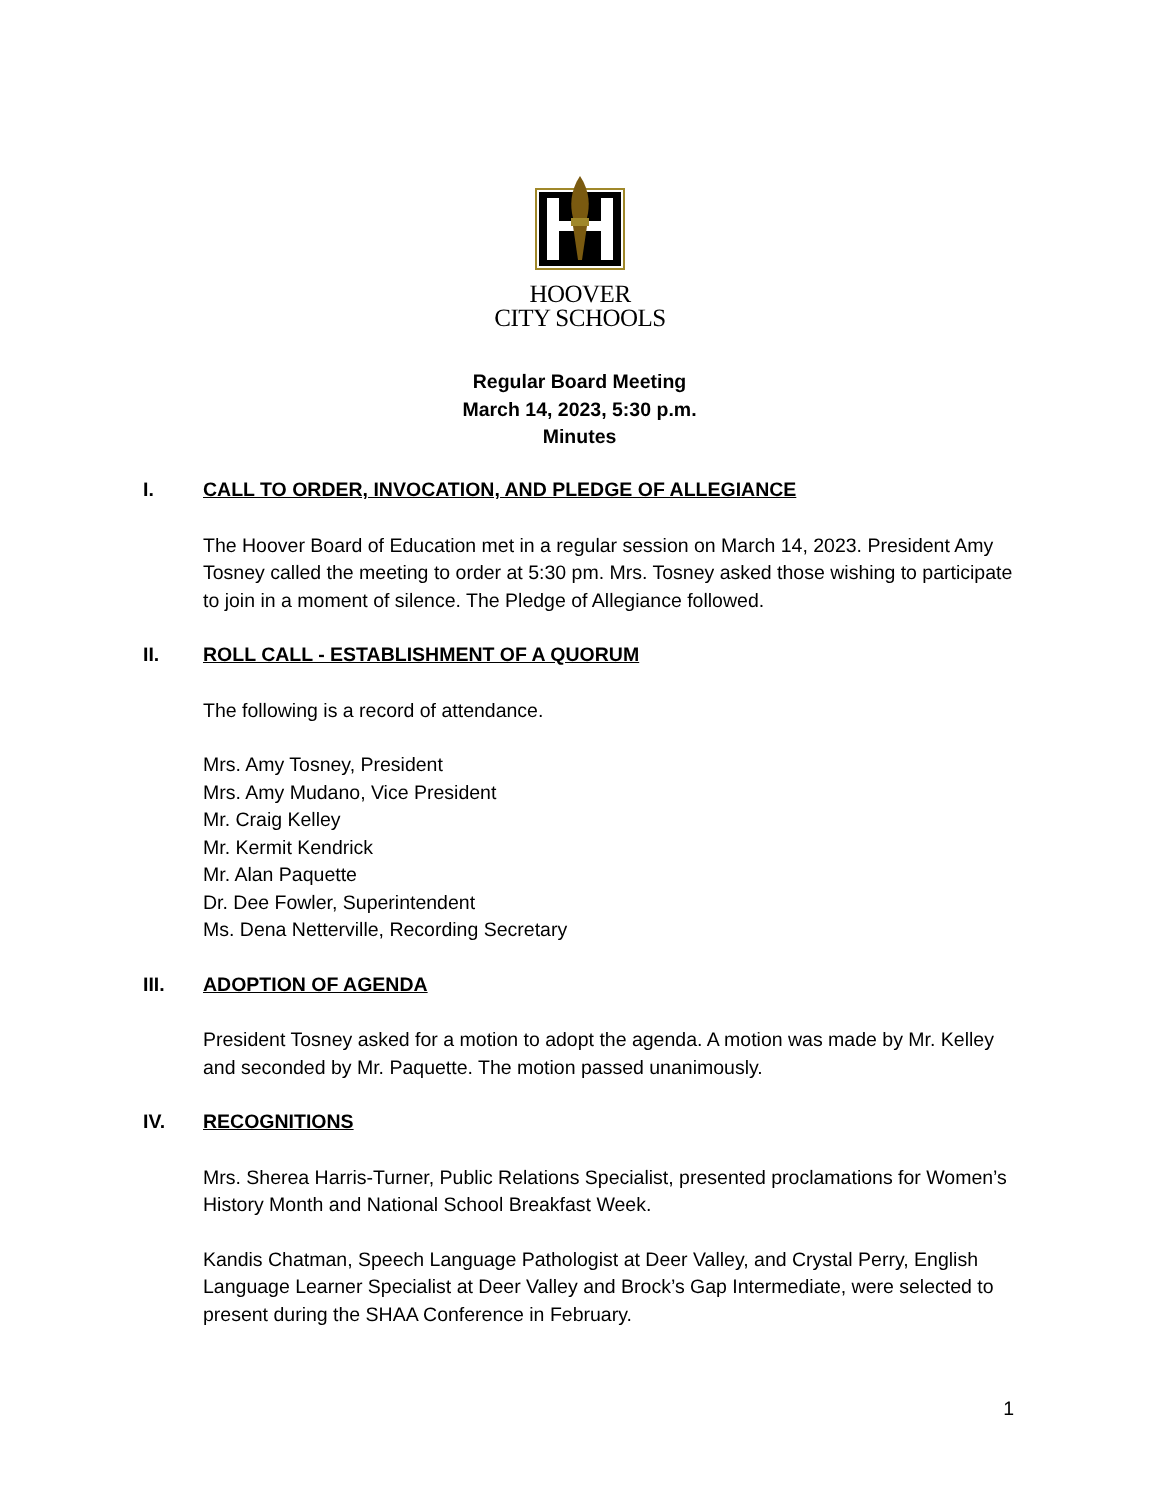HOOVER
CITY SCHOOLS
Regular Board Meeting
March 14, 2023, 5:30 p.m.
Minutes
I. CALL TO ORDER, INVOCATION, AND PLEDGE OF ALLEGIANCE
The Hoover Board of Education met in a regular session on March 14, 2023. President Amy Tosney called the meeting to order at 5:30 pm. Mrs. Tosney asked those wishing to participate to join in a moment of silence. The Pledge of Allegiance followed.
II. ROLL CALL - ESTABLISHMENT OF A QUORUM
The following is a record of attendance.
Mrs. Amy Tosney, President
Mrs. Amy Mudano, Vice President
Mr. Craig Kelley
Mr. Kermit Kendrick
Mr. Alan Paquette
Dr. Dee Fowler, Superintendent
Ms. Dena Netterville, Recording Secretary
III. ADOPTION OF AGENDA
President Tosney asked for a motion to adopt the agenda. A motion was made by Mr. Kelley and seconded by Mr. Paquette. The motion passed unanimously.
IV. RECOGNITIONS
Mrs. Sherea Harris-Turner, Public Relations Specialist, presented proclamations for Women’s History Month and National School Breakfast Week.
Kandis Chatman, Speech Language Pathologist at Deer Valley, and Crystal Perry, English Language Learner Specialist at Deer Valley and Brock’s Gap Intermediate, were selected to present during the SHAA Conference in February.
1